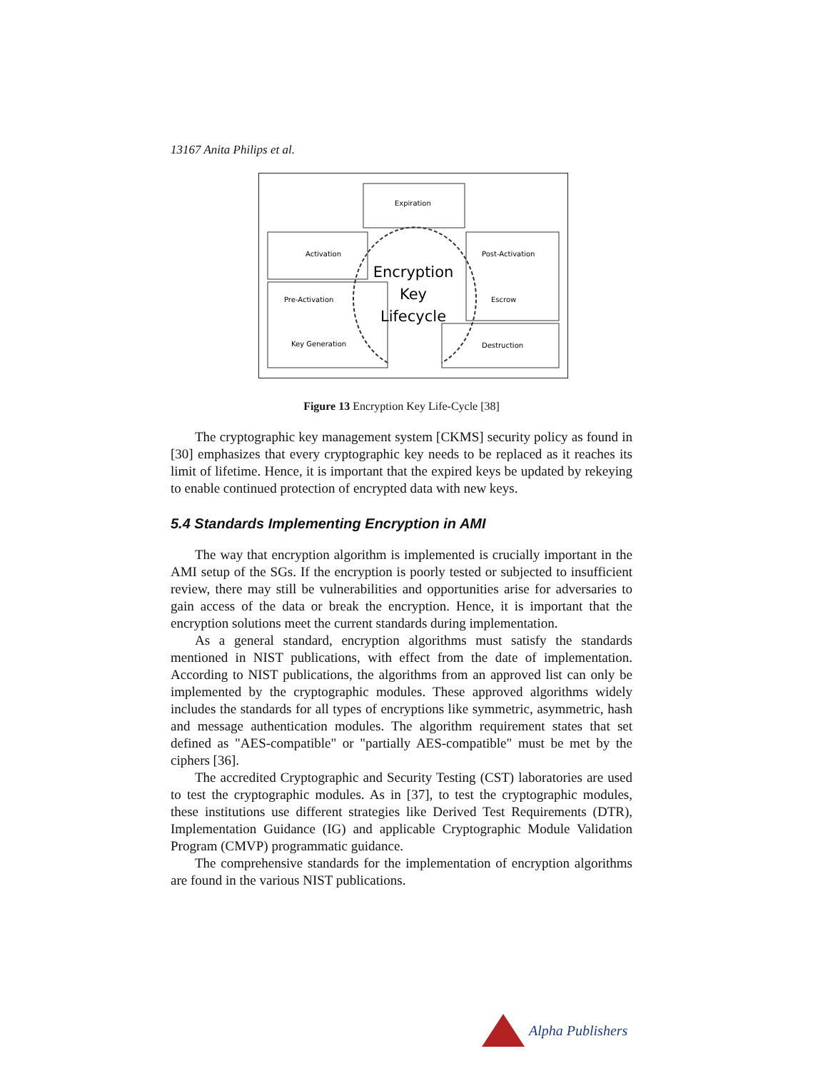13167 Anita Philips et al.
Expiration
Activation
Pre-Activation
Key Generation
Post-Activation
Escrow
Destruction
Encryption
Key
Lifecycle
Figure 13 Encryption Key Life-Cycle [38]
The cryptographic key management system [CKMS] security policy as found in [30] emphasizes that every cryptographic key needs to be replaced as it reaches its limit of lifetime. Hence, it is important that the expired keys be updated by rekeying to enable continued protection of encrypted data with new keys.
5.4 Standards Implementing Encryption in AMI
The way that encryption algorithm is implemented is crucially important in the AMI setup of the SGs. If the encryption is poorly tested or subjected to insufficient review, there may still be vulnerabilities and opportunities arise for adversaries to gain access of the data or break the encryption. Hence, it is important that the encryption solutions meet the current standards during implementation.
As a general standard, encryption algorithms must satisfy the standards mentioned in NIST publications, with effect from the date of implementation. According to NIST publications, the algorithms from an approved list can only be implemented by the cryptographic modules. These approved algorithms widely includes the standards for all types of encryptions like symmetric, asymmetric, hash and message authentication modules. The algorithm requirement states that set defined as "AES-compatible" or "partially AES-compatible" must be met by the ciphers [36].
The accredited Cryptographic and Security Testing (CST) laboratories are used to test the cryptographic modules. As in [37], to test the cryptographic modules, these institutions use different strategies like Derived Test Requirements (DTR), Implementation Guidance (IG) and applicable Cryptographic Module Validation Program (CMVP) programmatic guidance.
The comprehensive standards for the implementation of encryption algorithms are found in the various NIST publications.
Alpha Publishers